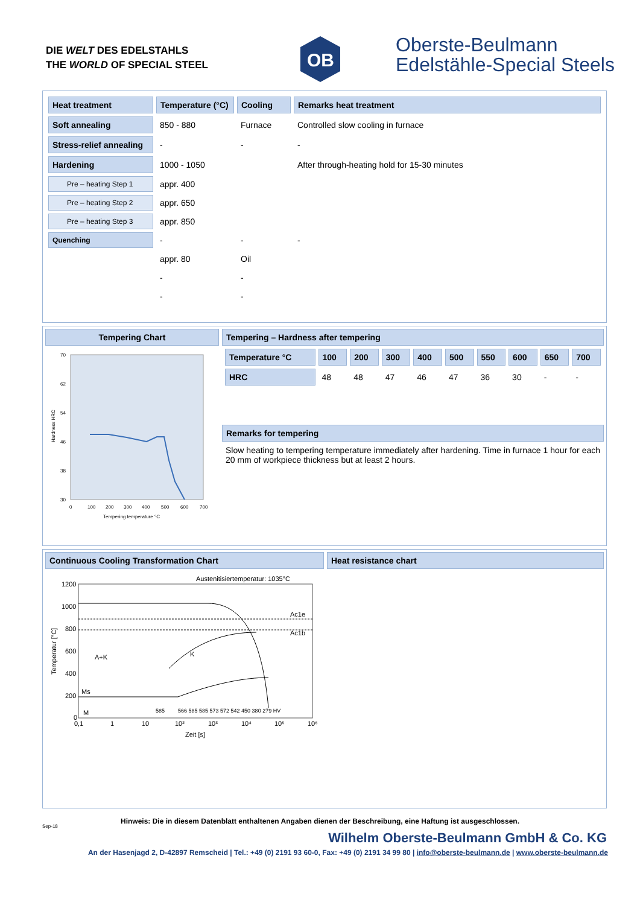DIE WELT DES EDELSTAHLS
THE WORLD OF SPECIAL STEEL
OB
Oberste-Beulmann
Edelstähle-Special Steels
| Heat treatment | Temperature (°C) | Cooling | Remarks heat treatment |
| --- | --- | --- | --- |
| Soft annealing | 850 - 880 | Furnace | Controlled slow cooling in furnace |
| Stress-relief annealing | - | - | - |
| Hardening | 1000 - 1050 | | After through-heating hold for 15-30 minutes |
| Pre – heating Step 1 | appr. 400 | | |
| Pre – heating Step 2 | appr. 650 | | |
| Pre – heating Step 3 | appr. 850 | | |
| Quenching | - | - | - |
| | appr. 80 | Oil | |
| | - | - | |
| | - | - | |
Tempering Chart
70
62
54
46
38
30
0
100
200
300
400
500
600
700
Tempering temperature °C
Hardness HRC
Tempering – Hardness after tempering
| Temperature °C | 100 | 200 | 300 | 400 | 500 | 550 | 600 | 650 | 700 |
| --- | --- | --- | --- | --- | --- | --- | --- | --- | --- |
| HRC | 48 | 48 | 47 | 46 | 47 | 36 | 30 | - | - |
Remarks for tempering
Slow heating to tempering temperature immediately after hardening. Time in furnace 1 hour for each 20 mm of workpiece thickness but at least 2 hours.
Continuous Cooling Transformation Chart
Austenitisiertemperatur: 1035°C
1200
1000
800
600
400
200
0
0,1
1
10
10²
10³
10⁴
10⁵
10⁶
Zeit [s]
Temperatur [°C]
A+K
Ms
M
K
Ac1e
Ac1b
585
566 585 585 573 572 542 450 380 279 HV
Heat resistance chart
Hinweis: Die in diesem Datenblatt enthaltenen Angaben dienen der Beschreibung, eine Haftung ist ausgeschlossen.
Sep-18
Wilhelm Oberste-Beulmann GmbH & Co. KG
An der Hasenjagd 2, D-42897 Remscheid | Tel.: +49 (0) 2191 93 60-0, Fax: +49 (0) 2191 34 99 80 | info@oberste-beulmann.de | www.oberste-beulmann.de